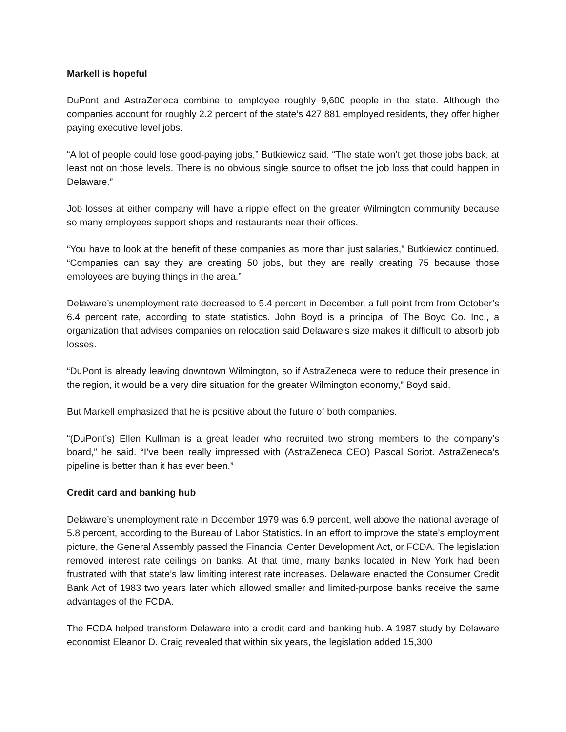Markell is hopeful
DuPont and AstraZeneca combine to employee roughly 9,600 people in the state. Although the companies account for roughly 2.2 percent of the state’s 427,881 employed residents, they offer higher paying executive level jobs.
“A lot of people could lose good-paying jobs,” Butkiewicz said. “The state won’t get those jobs back, at least not on those levels. There is no obvious single source to offset the job loss that could happen in Delaware.”
Job losses at either company will have a ripple effect on the greater Wilmington community because so many employees support shops and restaurants near their offices.
“You have to look at the benefit of these companies as more than just salaries,” Butkiewicz continued. “Companies can say they are creating 50 jobs, but they are really creating 75 because those employees are buying things in the area.”
Delaware’s unemployment rate decreased to 5.4 percent in December, a full point from from October’s 6.4 percent rate, according to state statistics. John Boyd is a principal of The Boyd Co. Inc., a organization that advises companies on relocation said Delaware’s size makes it difficult to absorb job losses.
“DuPont is already leaving downtown Wilmington, so if AstraZeneca were to reduce their presence in the region, it would be a very dire situation for the greater Wilmington economy,” Boyd said.
But Markell emphasized that he is positive about the future of both companies.
“(DuPont’s) Ellen Kullman is a great leader who recruited two strong members to the company’s board,” he said. “I’ve been really impressed with (AstraZeneca CEO) Pascal Soriot. AstraZeneca’s pipeline is better than it has ever been.”
Credit card and banking hub
Delaware’s unemployment rate in December 1979 was 6.9 percent, well above the national average of 5.8 percent, according to the Bureau of Labor Statistics. In an effort to improve the state’s employment picture, the General Assembly passed the Financial Center Development Act, or FCDA. The legislation removed interest rate ceilings on banks. At that time, many banks located in New York had been frustrated with that state’s law limiting interest rate increases. Delaware enacted the Consumer Credit Bank Act of 1983 two years later which allowed smaller and limited-purpose banks receive the same advantages of the FCDA.
The FCDA helped transform Delaware into a credit card and banking hub. A 1987 study by Delaware economist Eleanor D. Craig revealed that within six years, the legislation added 15,300